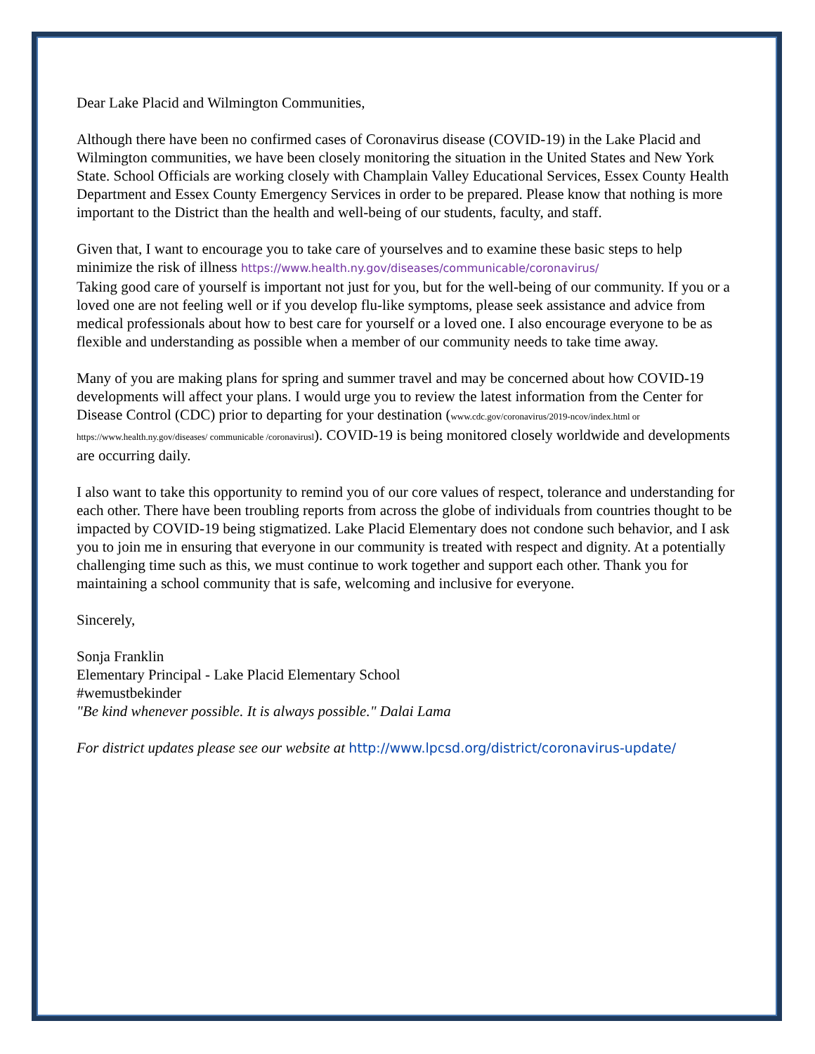Dear Lake Placid and Wilmington Communities,
Although there have been no confirmed cases of Coronavirus disease (COVID-19) in the Lake Placid and Wilmington communities, we have been closely monitoring the situation in the United States and New York State. School Officials are working closely with Champlain Valley Educational Services, Essex County Health Department and Essex County Emergency Services in order to be prepared. Please know that nothing is more important to the District than the health and well-being of our students, faculty, and staff.
Given that, I want to encourage you to take care of yourselves and to examine these basic steps to help minimize the risk of illness https://www.health.ny.gov/diseases/communicable/coronavirus/
Taking good care of yourself is important not just for you, but for the well-being of our community. If you or a loved one are not feeling well or if you develop flu-like symptoms, please seek assistance and advice from medical professionals about how to best care for yourself or a loved one. I also encourage everyone to be as flexible and understanding as possible when a member of our community needs to take time away.
Many of you are making plans for spring and summer travel and may be concerned about how COVID-19 developments will affect your plans. I would urge you to review the latest information from the Center for Disease Control (CDC) prior to departing for your destination (www.cdc.gov/coronavirus/2019-ncov/index.html or https://www.health.ny.gov/diseases/ communicable /coronavirusl). COVID-19 is being monitored closely worldwide and developments are occurring daily.
I also want to take this opportunity to remind you of our core values of respect, tolerance and understanding for each other. There have been troubling reports from across the globe of individuals from countries thought to be impacted by COVID-19 being stigmatized. Lake Placid Elementary does not condone such behavior, and I ask you to join me in ensuring that everyone in our community is treated with respect and dignity. At a potentially challenging time such as this, we must continue to work together and support each other. Thank you for maintaining a school community that is safe, welcoming and inclusive for everyone.
Sincerely,
Sonja Franklin
Elementary Principal - Lake Placid Elementary School
#wemustbekinder
"Be kind whenever possible. It is always possible." Dalai Lama
For district updates please see our website at http://www.lpcsd.org/district/coronavirus-update/